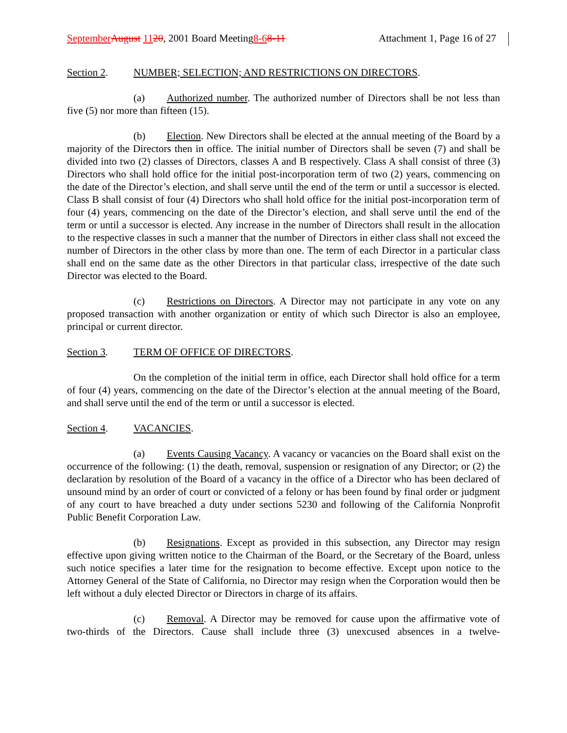September August 1120, 2001 Board Meeting8-68-11
Attachment 1, Page 16 of 27
Section 2. NUMBER; SELECTION; AND RESTRICTIONS ON DIRECTORS.
(a) Authorized number. The authorized number of Directors shall be not less than five (5) nor more than fifteen (15).
(b) Election. New Directors shall be elected at the annual meeting of the Board by a majority of the Directors then in office. The initial number of Directors shall be seven (7) and shall be divided into two (2) classes of Directors, classes A and B respectively. Class A shall consist of three (3) Directors who shall hold office for the initial post-incorporation term of two (2) years, commencing on the date of the Director’s election, and shall serve until the end of the term or until a successor is elected. Class B shall consist of four (4) Directors who shall hold office for the initial post-incorporation term of four (4) years, commencing on the date of the Director’s election, and shall serve until the end of the term or until a successor is elected. Any increase in the number of Directors shall result in the allocation to the respective classes in such a manner that the number of Directors in either class shall not exceed the number of Directors in the other class by more than one. The term of each Director in a particular class shall end on the same date as the other Directors in that particular class, irrespective of the date such Director was elected to the Board.
(c) Restrictions on Directors. A Director may not participate in any vote on any proposed transaction with another organization or entity of which such Director is also an employee, principal or current director.
Section 3. TERM OF OFFICE OF DIRECTORS.
On the completion of the initial term in office, each Director shall hold office for a term of four (4) years, commencing on the date of the Director’s election at the annual meeting of the Board, and shall serve until the end of the term or until a successor is elected.
Section 4. VACANCIES.
(a) Events Causing Vacancy. A vacancy or vacancies on the Board shall exist on the occurrence of the following: (1) the death, removal, suspension or resignation of any Director; or (2) the declaration by resolution of the Board of a vacancy in the office of a Director who has been declared of unsound mind by an order of court or convicted of a felony or has been found by final order or judgment of any court to have breached a duty under sections 5230 and following of the California Nonprofit Public Benefit Corporation Law.
(b) Resignations. Except as provided in this subsection, any Director may resign effective upon giving written notice to the Chairman of the Board, or the Secretary of the Board, unless such notice specifies a later time for the resignation to become effective. Except upon notice to the Attorney General of the State of California, no Director may resign when the Corporation would then be left without a duly elected Director or Directors in charge of its affairs.
(c) Removal. A Director may be removed for cause upon the affirmative vote of two-thirds of the Directors. Cause shall include three (3) unexcused absences in a twelve-